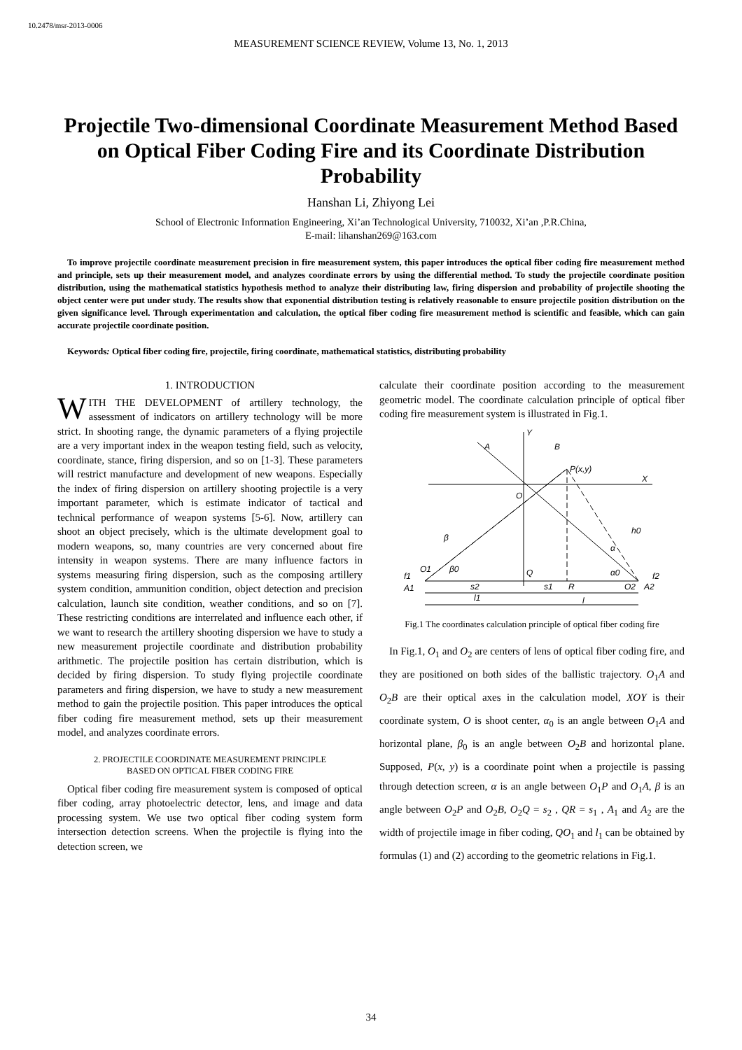10.2478/msr-2013-0006
MEASUREMENT SCIENCE REVIEW, Volume 13, No. 1, 2013
Projectile Two-dimensional Coordinate Measurement Method Based on Optical Fiber Coding Fire and its Coordinate Distribution Probability
Hanshan Li, Zhiyong Lei
School of Electronic Information Engineering, Xi’an Technological University, 710032, Xi’an ,P.R.China,
E-mail: lihanshan269@163.com
To improve projectile coordinate measurement precision in fire measurement system, this paper introduces the optical fiber coding fire measurement method and principle, sets up their measurement model, and analyzes coordinate errors by using the differential method. To study the projectile coordinate position distribution, using the mathematical statistics hypothesis method to analyze their distributing law, firing dispersion and probability of projectile shooting the object center were put under study. The results show that exponential distribution testing is relatively reasonable to ensure projectile position distribution on the given significance level. Through experimentation and calculation, the optical fiber coding fire measurement method is scientific and feasible, which can gain accurate projectile coordinate position.
Keywords: Optical fiber coding fire, projectile, firing coordinate, mathematical statistics, distributing probability
1. INTRODUCTION
WITH THE DEVELOPMENT of artillery technology, the assessment of indicators on artillery technology will be more strict. In shooting range, the dynamic parameters of a flying projectile are a very important index in the weapon testing field, such as velocity, coordinate, stance, firing dispersion, and so on [1-3]. These parameters will restrict manufacture and development of new weapons. Especially the index of firing dispersion on artillery shooting projectile is a very important parameter, which is estimate indicator of tactical and technical performance of weapon systems [5-6]. Now, artillery can shoot an object precisely, which is the ultimate development goal to modern weapons, so, many countries are very concerned about fire intensity in weapon systems. There are many influence factors in systems measuring firing dispersion, such as the composing artillery system condition, ammunition condition, object detection and precision calculation, launch site condition, weather conditions, and so on [7]. These restricting conditions are interrelated and influence each other, if we want to research the artillery shooting dispersion we have to study a new measurement projectile coordinate and distribution probability arithmetic. The projectile position has certain distribution, which is decided by firing dispersion. To study flying projectile coordinate parameters and firing dispersion, we have to study a new measurement method to gain the projectile position. This paper introduces the optical fiber coding fire measurement method, sets up their measurement model, and analyzes coordinate errors.
2. PROJECTILE COORDINATE MEASUREMENT PRINCIPLE
BASED ON OPTICAL FIBER CODING FIRE
Optical fiber coding fire measurement system is composed of optical fiber coding, array photoelectric detector, lens, and image and data processing system. We use two optical fiber coding system form intersection detection screens. When the projectile is flying into the detection screen, we
calculate their coordinate position according to the measurement geometric model. The coordinate calculation principle of optical fiber coding fire measurement system is illustrated in Fig.1.
Y
A
B
P(x,y)
X
O
h0
β
α
O1
β0
Q
α0
f1
A1
s2
s1
R
O2
A2
f2
l1
l
Fig.1 The coordinates calculation principle of optical fiber coding fire
In Fig.1, O<sub>1</sub> and O<sub>2</sub> are centers of lens of optical fiber coding fire, and they are positioned on both sides of the ballistic trajectory. O<sub>1</sub>A and O<sub>2</sub>B are their optical axes in the calculation model, XOY is their coordinate system, O is shoot center, α<sub>0</sub> is an angle between O<sub>1</sub>A and horizontal plane, β<sub>0</sub> is an angle between O<sub>2</sub>B and horizontal plane. Supposed, P(x, y) is a coordinate point when a projectile is passing through detection screen, α is an angle between O<sub>1</sub>P and O<sub>1</sub>A, β is an angle between O<sub>2</sub>P and O<sub>2</sub>B, O<sub>2</sub>Q = s<sub>2</sub> , QR = s<sub>1</sub> , A<sub>1</sub> and A<sub>2</sub> are the width of projectile image in fiber coding, QO<sub>1</sub> and l<sub>1</sub> can be obtained by formulas (1) and (2) according to the geometric relations in Fig.1.
34